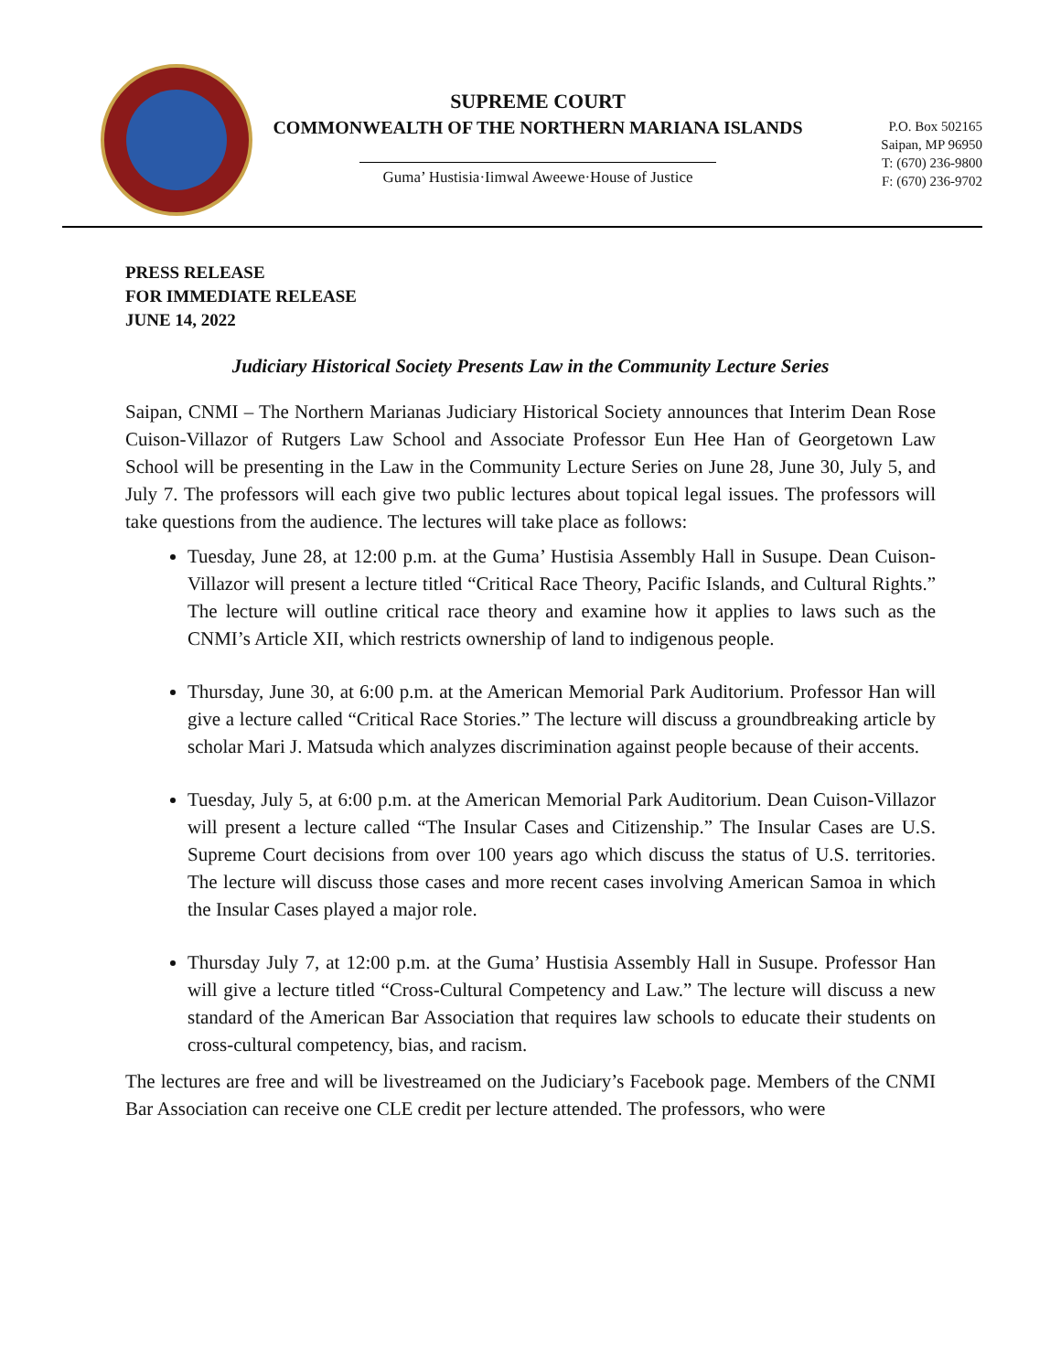SUPREME COURT
COMMONWEALTH OF THE NORTHERN MARIANA ISLANDS
Guma’ Hustisia·Iimwal Aweewe·House of Justice
P.O. Box 502165
Saipan, MP 96950
T: (670) 236-9800
F: (670) 236-9702
PRESS RELEASE
FOR IMMEDIATE RELEASE
JUNE 14, 2022
Judiciary Historical Society Presents Law in the Community Lecture Series
Saipan, CNMI – The Northern Marianas Judiciary Historical Society announces that Interim Dean Rose Cuison-Villazor of Rutgers Law School and Associate Professor Eun Hee Han of Georgetown Law School will be presenting in the Law in the Community Lecture Series on June 28, June 30, July 5, and July 7. The professors will each give two public lectures about topical legal issues. The professors will take questions from the audience. The lectures will take place as follows:
Tuesday, June 28, at 12:00 p.m. at the Guma’ Hustisia Assembly Hall in Susupe. Dean Cuison-Villazor will present a lecture titled “Critical Race Theory, Pacific Islands, and Cultural Rights.” The lecture will outline critical race theory and examine how it applies to laws such as the CNMI’s Article XII, which restricts ownership of land to indigenous people.
Thursday, June 30, at 6:00 p.m. at the American Memorial Park Auditorium. Professor Han will give a lecture called “Critical Race Stories.” The lecture will discuss a groundbreaking article by scholar Mari J. Matsuda which analyzes discrimination against people because of their accents.
Tuesday, July 5, at 6:00 p.m. at the American Memorial Park Auditorium. Dean Cuison-Villazor will present a lecture called “The Insular Cases and Citizenship.” The Insular Cases are U.S. Supreme Court decisions from over 100 years ago which discuss the status of U.S. territories. The lecture will discuss those cases and more recent cases involving American Samoa in which the Insular Cases played a major role.
Thursday July 7, at 12:00 p.m. at the Guma’ Hustisia Assembly Hall in Susupe. Professor Han will give a lecture titled “Cross-Cultural Competency and Law.” The lecture will discuss a new standard of the American Bar Association that requires law schools to educate their students on cross-cultural competency, bias, and racism.
The lectures are free and will be livestreamed on the Judiciary’s Facebook page. Members of the CNMI Bar Association can receive one CLE credit per lecture attended. The professors, who were